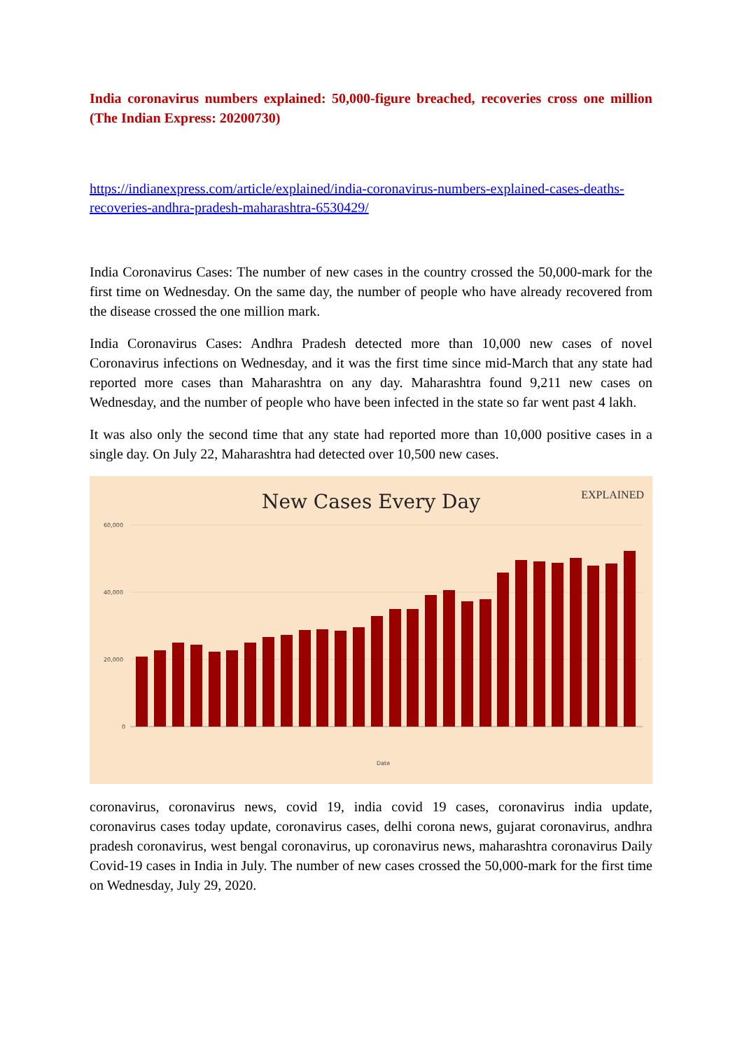India coronavirus numbers explained: 50,000-figure breached, recoveries cross one million (The Indian Express: 20200730)
https://indianexpress.com/article/explained/india-coronavirus-numbers-explained-cases-deaths-recoveries-andhra-pradesh-maharashtra-6530429/
India Coronavirus Cases: The number of new cases in the country crossed the 50,000-mark for the first time on Wednesday. On the same day, the number of people who have already recovered from the disease crossed the one million mark.
India Coronavirus Cases: Andhra Pradesh detected more than 10,000 new cases of novel Coronavirus infections on Wednesday, and it was the first time since mid-March that any state had reported more cases than Maharashtra on any day. Maharashtra found 9,211 new cases on Wednesday, and the number of people who have been infected in the state so far went past 4 lakh.
It was also only the second time that any state had reported more than 10,000 positive cases in a single day. On July 22, Maharashtra had detected over 10,500 new cases.
New Cases Every Day
EXPLAINED
60,000
40,000
20,000
0
Date
coronavirus, coronavirus news, covid 19, india covid 19 cases, coronavirus india update, coronavirus cases today update, coronavirus cases, delhi corona news, gujarat coronavirus, andhra pradesh coronavirus, west bengal coronavirus, up coronavirus news, maharashtra coronavirus Daily Covid-19 cases in India in July. The number of new cases crossed the 50,000-mark for the first time on Wednesday, July 29, 2020.